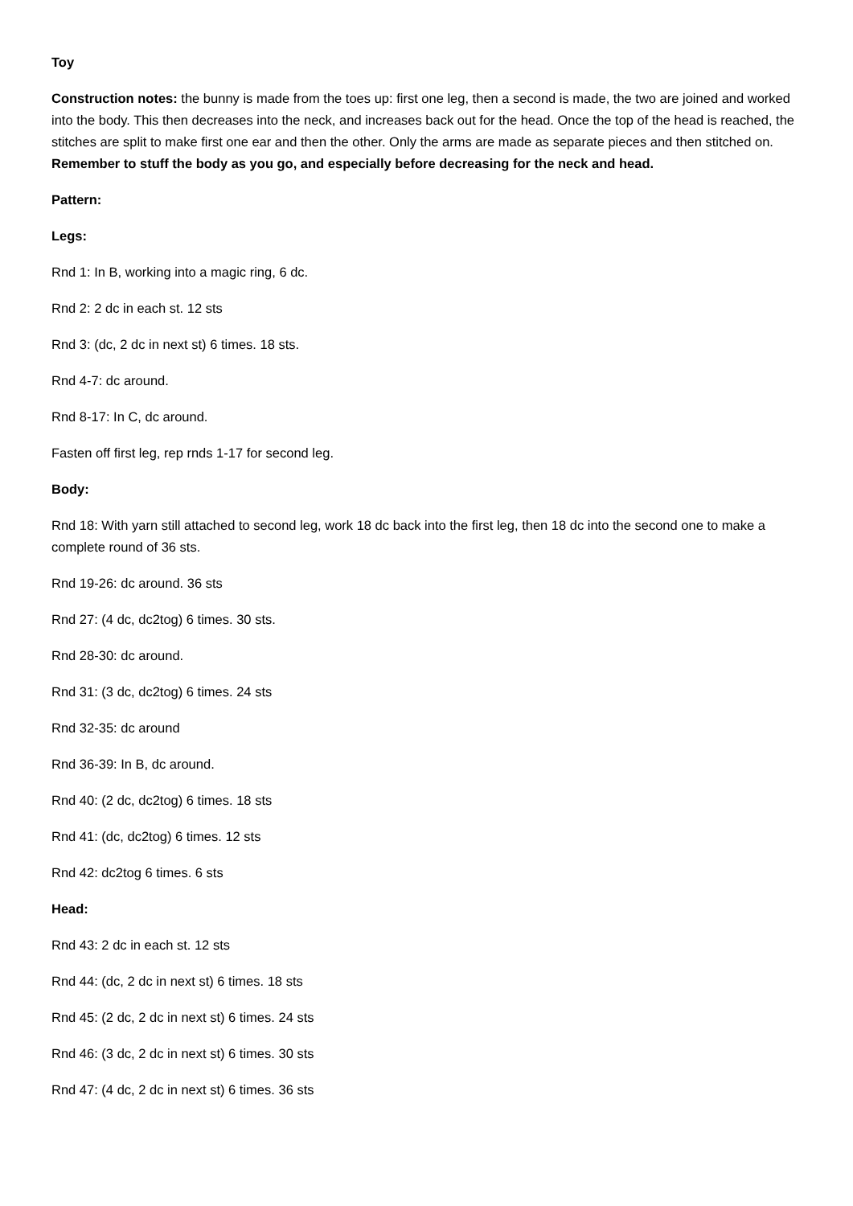Toy
Construction notes: the bunny is made from the toes up: first one leg, then a second is made, the two are joined and worked into the body. This then decreases into the neck, and increases back out for the head. Once the top of the head is reached, the stitches are split to make first one ear and then the other. Only the arms are made as separate pieces and then stitched on. Remember to stuff the body as you go, and especially before decreasing for the neck and head.
Pattern:
Legs:
Rnd 1: In B, working into a magic ring, 6 dc.
Rnd 2: 2 dc in each st. 12 sts
Rnd 3: (dc, 2 dc in next st) 6 times. 18 sts.
Rnd 4-7: dc around.
Rnd 8-17: In C, dc around.
Fasten off first leg, rep rnds 1-17 for second leg.
Body:
Rnd 18: With yarn still attached to second leg, work 18 dc back into the first leg, then 18 dc into the second one to make a complete round of 36 sts.
Rnd 19-26: dc around. 36 sts
Rnd 27: (4 dc, dc2tog) 6 times. 30 sts.
Rnd 28-30: dc around.
Rnd 31: (3 dc, dc2tog) 6 times. 24 sts
Rnd 32-35: dc around
Rnd 36-39: In B, dc around.
Rnd 40: (2 dc, dc2tog) 6 times. 18 sts
Rnd 41: (dc, dc2tog) 6 times. 12 sts
Rnd 42: dc2tog 6 times. 6 sts
Head:
Rnd 43: 2 dc in each st. 12 sts
Rnd 44: (dc, 2 dc in next st) 6 times. 18 sts
Rnd 45: (2 dc, 2 dc in next st) 6 times. 24 sts
Rnd 46: (3 dc, 2 dc in next st) 6 times. 30 sts
Rnd 47: (4 dc, 2 dc in next st) 6 times. 36 sts